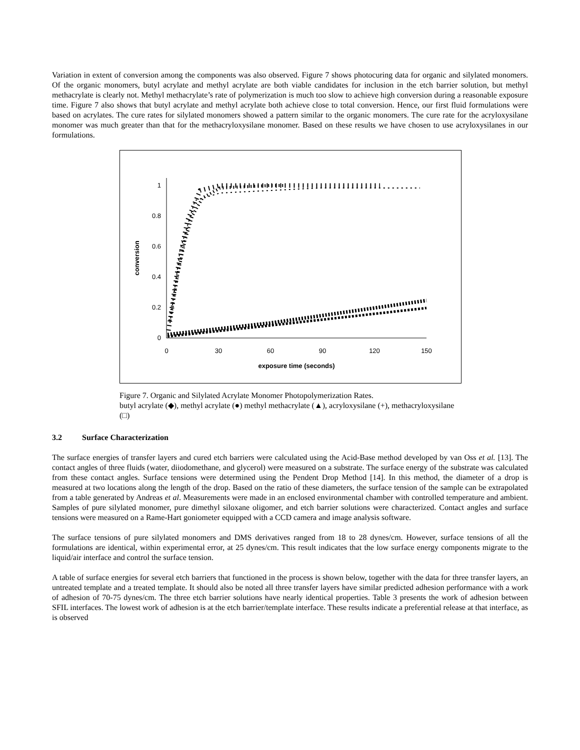Variation in extent of conversion among the components was also observed. Figure 7 shows photocuring data for organic and silylated monomers. Of the organic monomers, butyl acrylate and methyl acrylate are both viable candidates for inclusion in the etch barrier solution, but methyl methacrylate is clearly not. Methyl methacrylate’s rate of polymerization is much too slow to achieve high conversion during a reasonable exposure time. Figure 7 also shows that butyl acrylate and methyl acrylate both achieve close to total conversion. Hence, our first fluid formulations were based on acrylates. The cure rates for silylated monomers showed a pattern similar to the organic monomers. The cure rate for the acryloxysilane monomer was much greater than that for the methacryloxysilane monomer. Based on these results we have chosen to use acryloxysilanes in our formulations.
0
0.2
0.4
0.6
0.8
1
0
30
60
90
120
150
exposure time (seconds)
conversion
Figure 7. Organic and Silylated Acrylate Monomer Photopolymerization Rates.
butyl acrylate (◆), methyl acrylate (●) methyl methacrylate (▲), acryloxysilane (+), methacryloxysilane (□)
3.2 Surface Characterization
The surface energies of transfer layers and cured etch barriers were calculated using the Acid-Base method developed by van Oss et al. [13]. The contact angles of three fluids (water, diiodomethane, and glycerol) were measured on a substrate. The surface energy of the substrate was calculated from these contact angles. Surface tensions were determined using the Pendent Drop Method [14]. In this method, the diameter of a drop is measured at two locations along the length of the drop. Based on the ratio of these diameters, the surface tension of the sample can be extrapolated from a table generated by Andreas et al. Measurements were made in an enclosed environmental chamber with controlled temperature and ambient. Samples of pure silylated monomer, pure dimethyl siloxane oligomer, and etch barrier solutions were characterized. Contact angles and surface tensions were measured on a Rame-Hart goniometer equipped with a CCD camera and image analysis software.
The surface tensions of pure silylated monomers and DMS derivatives ranged from 18 to 28 dynes/cm. However, surface tensions of all the formulations are identical, within experimental error, at 25 dynes/cm. This result indicates that the low surface energy components migrate to the liquid/air interface and control the surface tension.
A table of surface energies for several etch barriers that functioned in the process is shown below, together with the data for three transfer layers, an untreated template and a treated template. It should also be noted all three transfer layers have similar predicted adhesion performance with a work of adhesion of 70-75 dynes/cm. The three etch barrier solutions have nearly identical properties. Table 3 presents the work of adhesion between SFIL interfaces. The lowest work of adhesion is at the etch barrier/template interface. These results indicate a preferential release at that interface, as is observed